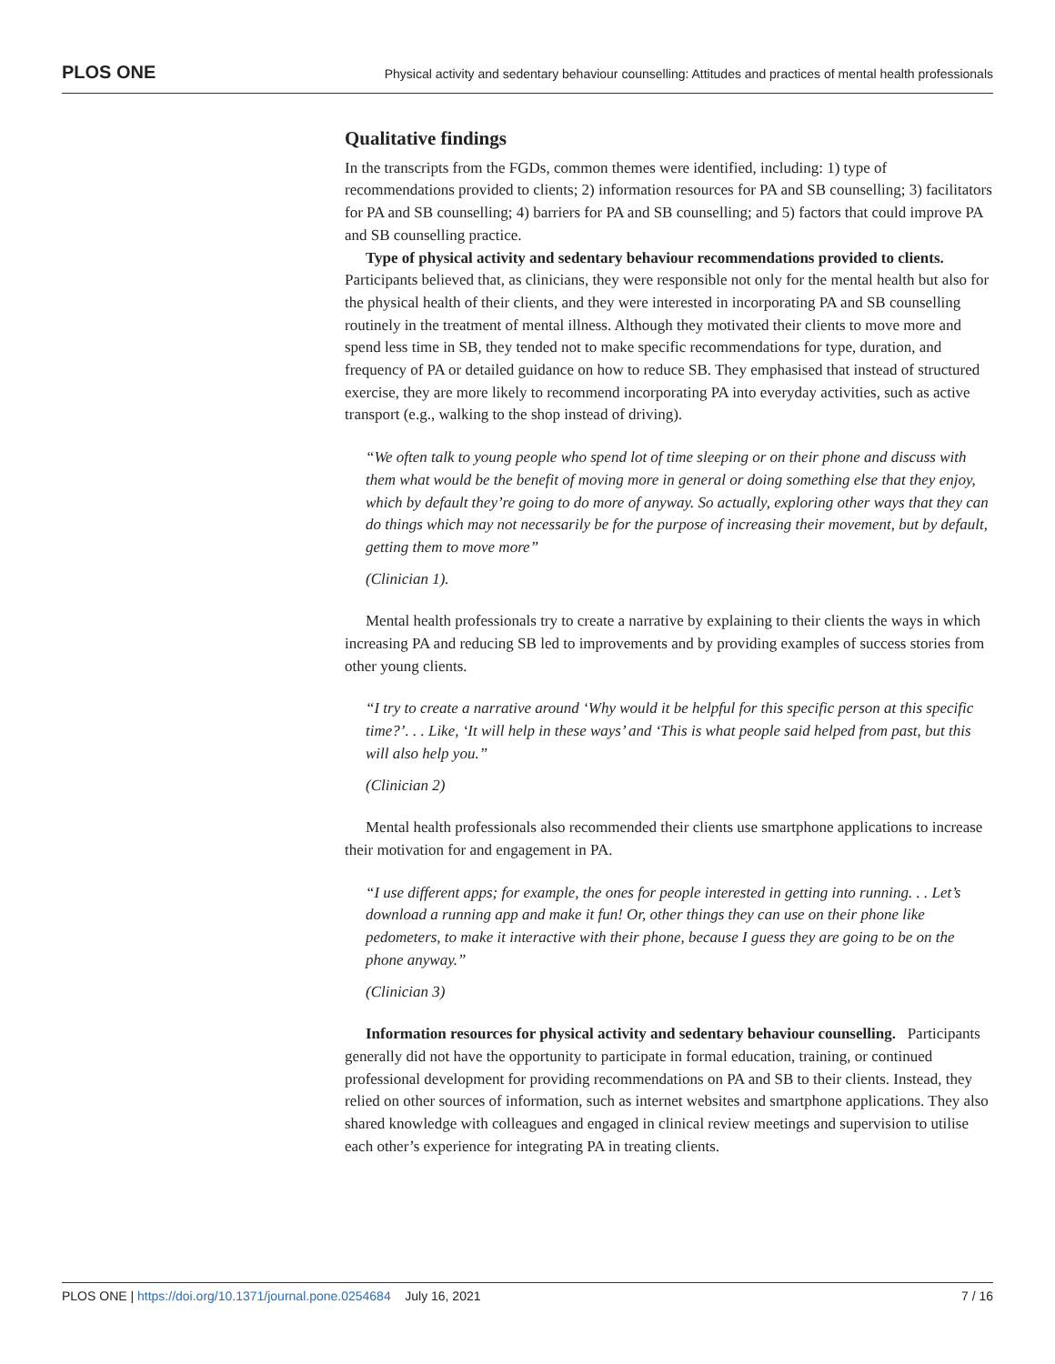PLOS ONE Physical activity and sedentary behaviour counselling: Attitudes and practices of mental health professionals
Qualitative findings
In the transcripts from the FGDs, common themes were identified, including: 1) type of recommendations provided to clients; 2) information resources for PA and SB counselling; 3) facilitators for PA and SB counselling; 4) barriers for PA and SB counselling; and 5) factors that could improve PA and SB counselling practice.
Type of physical activity and sedentary behaviour recommendations provided to clients. Participants believed that, as clinicians, they were responsible not only for the mental health but also for the physical health of their clients, and they were interested in incorporating PA and SB counselling routinely in the treatment of mental illness. Although they motivated their clients to move more and spend less time in SB, they tended not to make specific recommendations for type, duration, and frequency of PA or detailed guidance on how to reduce SB. They emphasised that instead of structured exercise, they are more likely to recommend incorporating PA into everyday activities, such as active transport (e.g., walking to the shop instead of driving).
“We often talk to young people who spend lot of time sleeping or on their phone and discuss with them what would be the benefit of moving more in general or doing something else that they enjoy, which by default they’re going to do more of anyway. So actually, exploring other ways that they can do things which may not necessarily be for the purpose of increasing their movement, but by default, getting them to move more”
(Clinician 1).
Mental health professionals try to create a narrative by explaining to their clients the ways in which increasing PA and reducing SB led to improvements and by providing examples of success stories from other young clients.
“I try to create a narrative around ‘Why would it be helpful for this specific person at this specific time?’. . . Like, ‘It will help in these ways’ and ‘This is what people said helped from past, but this will also help you.”
(Clinician 2)
Mental health professionals also recommended their clients use smartphone applications to increase their motivation for and engagement in PA.
“I use different apps; for example, the ones for people interested in getting into running. . . Let’s download a running app and make it fun! Or, other things they can use on their phone like pedometers, to make it interactive with their phone, because I guess they are going to be on the phone anyway.”
(Clinician 3)
Information resources for physical activity and sedentary behaviour counselling. Participants generally did not have the opportunity to participate in formal education, training, or continued professional development for providing recommendations on PA and SB to their clients. Instead, they relied on other sources of information, such as internet websites and smartphone applications. They also shared knowledge with colleagues and engaged in clinical review meetings and supervision to utilise each other’s experience for integrating PA in treating clients.
PLOS ONE | https://doi.org/10.1371/journal.pone.0254684 July 16, 2021 7 / 16